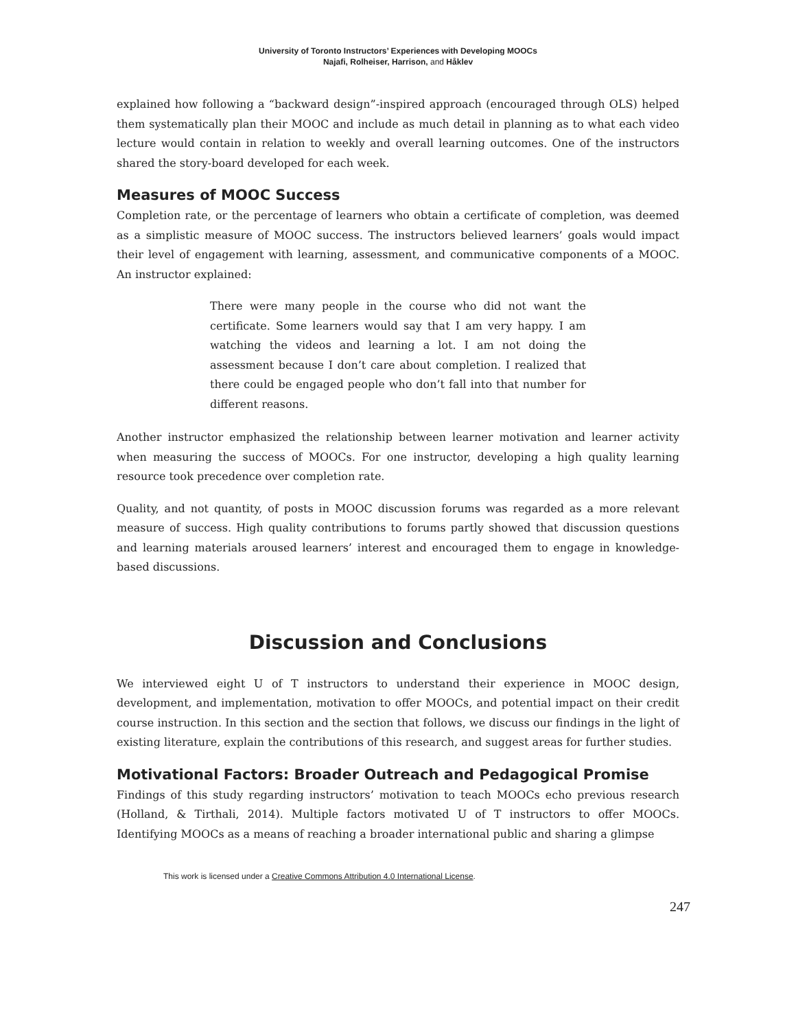University of Toronto Instructors’ Experiences with Developing MOOCs
Najafi, Rolheiser, Harrison, and Håklev
explained how following a “backward design”-inspired approach (encouraged through OLS) helped them systematically plan their MOOC and include as much detail in planning as to what each video lecture would contain in relation to weekly and overall learning outcomes. One of the instructors shared the story-board developed for each week.
Measures of MOOC Success
Completion rate, or the percentage of learners who obtain a certificate of completion, was deemed as a simplistic measure of MOOC success. The instructors believed learners’ goals would impact their level of engagement with learning, assessment, and communicative components of a MOOC. An instructor explained:
There were many people in the course who did not want the certificate. Some learners would say that I am very happy. I am watching the videos and learning a lot. I am not doing the assessment because I don’t care about completion. I realized that there could be engaged people who don’t fall into that number for different reasons.
Another instructor emphasized the relationship between learner motivation and learner activity when measuring the success of MOOCs. For one instructor, developing a high quality learning resource took precedence over completion rate.
Quality, and not quantity, of posts in MOOC discussion forums was regarded as a more relevant measure of success. High quality contributions to forums partly showed that discussion questions and learning materials aroused learners’ interest and encouraged them to engage in knowledge-based discussions.
Discussion and Conclusions
We interviewed eight U of T instructors to understand their experience in MOOC design, development, and implementation, motivation to offer MOOCs, and potential impact on their credit course instruction. In this section and the section that follows, we discuss our findings in the light of existing literature, explain the contributions of this research, and suggest areas for further studies.
Motivational Factors: Broader Outreach and Pedagogical Promise
Findings of this study regarding instructors’ motivation to teach MOOCs echo previous research (Holland, & Tirthali, 2014). Multiple factors motivated U of T instructors to offer MOOCs. Identifying MOOCs as a means of reaching a broader international public and sharing a glimpse
This work is licensed under a Creative Commons Attribution 4.0 International License.
247